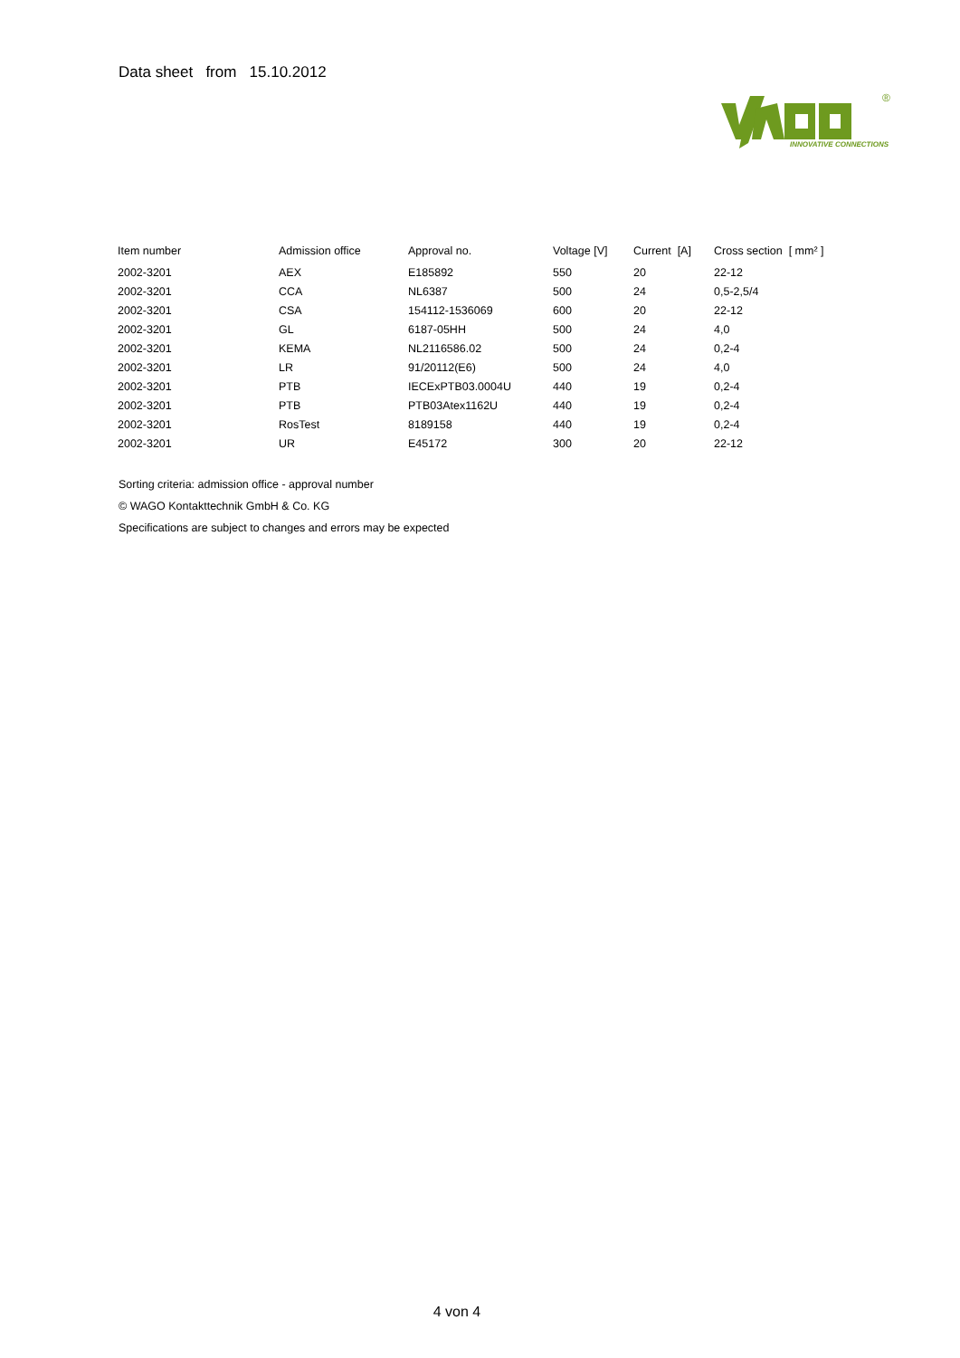Data sheet from 15.10.2012
INNOVATIVE CONNECTIONS
®
| Item number | Admission office | Approval no. | Voltage [V] | Current [A] | Cross section [ mm² ] |
| --- | --- | --- | --- | --- | --- |
| 2002-3201 | AEX | E185892 | 550 | 20 | 22-12 |
| 2002-3201 | CCA | NL6387 | 500 | 24 | 0,5-2,5/4 |
| 2002-3201 | CSA | 154112-1536069 | 600 | 20 | 22-12 |
| 2002-3201 | GL | 6187-05HH | 500 | 24 | 4,0 |
| 2002-3201 | KEMA | NL2116586.02 | 500 | 24 | 0,2-4 |
| 2002-3201 | LR | 91/20112(E6) | 500 | 24 | 4,0 |
| 2002-3201 | PTB | IECExPTB03.0004U | 440 | 19 | 0,2-4 |
| 2002-3201 | PTB | PTB03Atex1162U | 440 | 19 | 0,2-4 |
| 2002-3201 | RosTest | 8189158 | 440 | 19 | 0,2-4 |
| 2002-3201 | UR | E45172 | 300 | 20 | 22-12 |
Sorting criteria: admission office - approval number
© WAGO Kontakttechnik GmbH & Co. KG
Specifications are subject to changes and errors may be expected
4 von 4